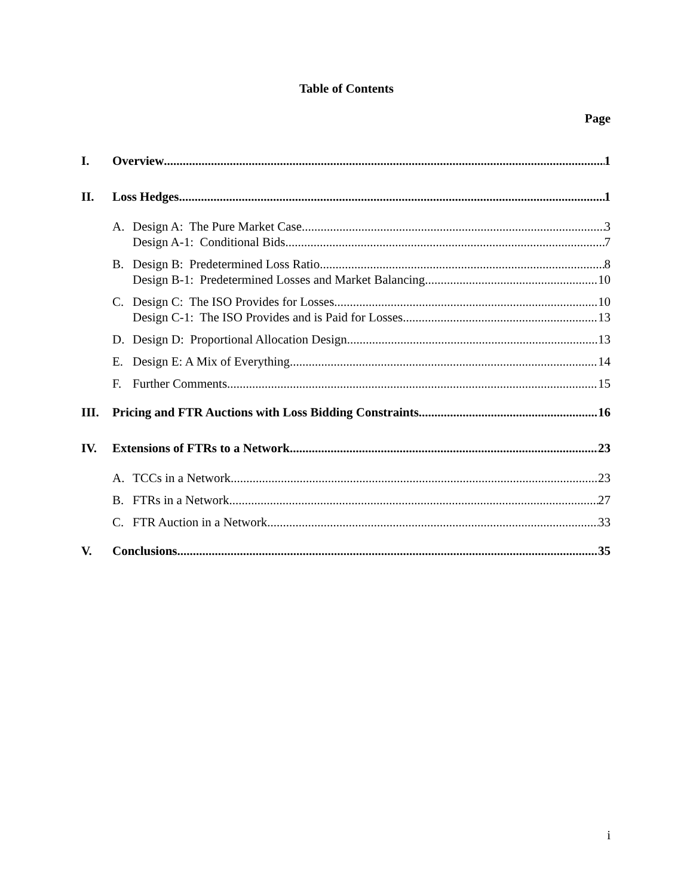Table of Contents
Page
I. Overview 1
II. Loss Hedges 1
A. Design A: The Pure Market Case 3
Design A-1: Conditional Bids 7
B. Design B: Predetermined Loss Ratio 8
Design B-1: Predetermined Losses and Market Balancing 10
C. Design C: The ISO Provides for Losses 10
Design C-1: The ISO Provides and is Paid for Losses 13
D. Design D: Proportional Allocation Design 13
E. Design E: A Mix of Everything 14
F. Further Comments 15
III. Pricing and FTR Auctions with Loss Bidding Constraints 16
IV. Extensions of FTRs to a Network 23
A. TCCs in a Network 23
B. FTRs in a Network 27
C. FTR Auction in a Network 33
V. Conclusions 35
i